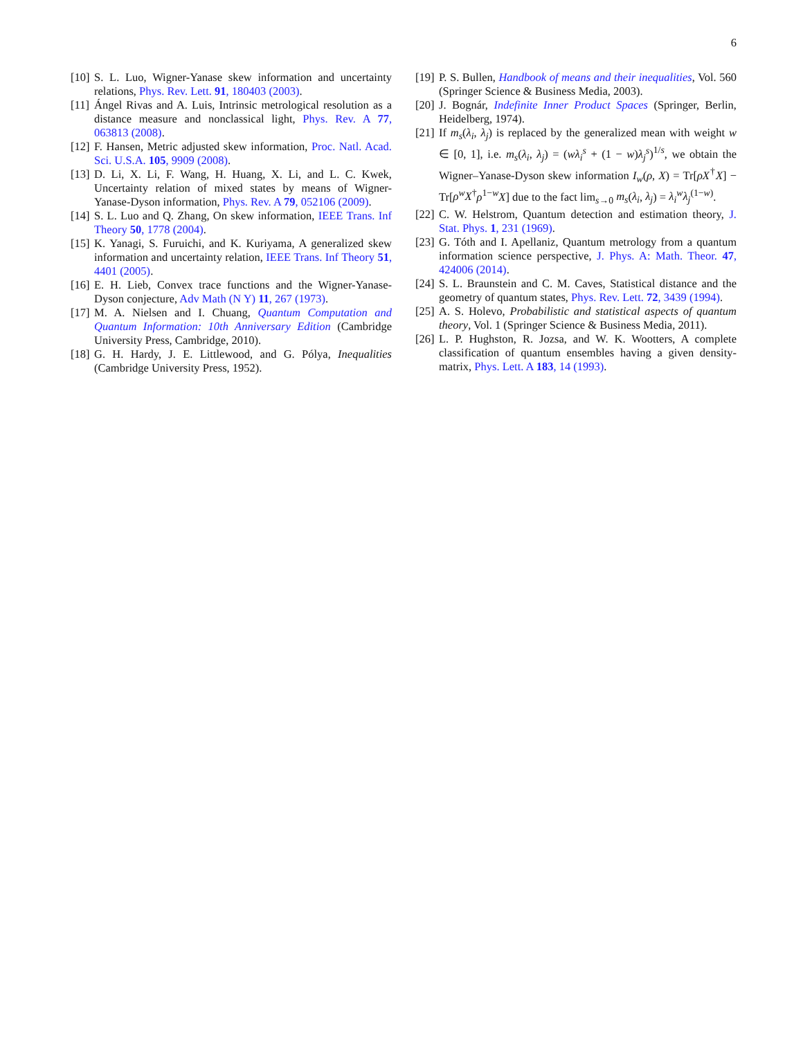6
[10] S. L. Luo, Wigner-Yanase skew information and uncertainty relations, Phys. Rev. Lett. 91, 180403 (2003).
[11] Ángel Rivas and A. Luis, Intrinsic metrological resolution as a distance measure and nonclassical light, Phys. Rev. A 77, 063813 (2008).
[12] F. Hansen, Metric adjusted skew information, Proc. Natl. Acad. Sci. U.S.A. 105, 9909 (2008).
[13] D. Li, X. Li, F. Wang, H. Huang, X. Li, and L. C. Kwek, Uncertainty relation of mixed states by means of Wigner-Yanase-Dyson information, Phys. Rev. A 79, 052106 (2009).
[14] S. L. Luo and Q. Zhang, On skew information, IEEE Trans. Inf Theory 50, 1778 (2004).
[15] K. Yanagi, S. Furuichi, and K. Kuriyama, A generalized skew information and uncertainty relation, IEEE Trans. Inf Theory 51, 4401 (2005).
[16] E. H. Lieb, Convex trace functions and the Wigner-Yanase-Dyson conjecture, Adv Math (N Y) 11, 267 (1973).
[17] M. A. Nielsen and I. Chuang, Quantum Computation and Quantum Information: 10th Anniversary Edition (Cambridge University Press, Cambridge, 2010).
[18] G. H. Hardy, J. E. Littlewood, and G. Pólya, Inequalities (Cambridge University Press, 1952).
[19] P. S. Bullen, Handbook of means and their inequalities, Vol. 560 (Springer Science & Business Media, 2003).
[20] J. Bognár, Indefinite Inner Product Spaces (Springer, Berlin, Heidelberg, 1974).
[21] If m<sub>s</sub>(λ<sub>i</sub>, λ<sub>j</sub>) is replaced by the generalized mean with weight w ∈ [0, 1], i.e. m<sub>s</sub>(λ<sub>i</sub>, λ<sub>j</sub>) = (wλ<sub>i</sub><sup>s</sup> + (1 − w)λ<sub>j</sub><sup>s</sup>)<sup>1/s</sup>, we obtain the Wigner–Yanase-Dyson skew information I<sub>w</sub>(ρ, X) = Tr[ρX<sup>†</sup>X] − Tr[ρ<sup>w</sup>X<sup>†</sup>ρ<sup>1−w</sup>X] due to the fact lim<sub>s→0</sub> m<sub>s</sub>(λ<sub>i</sub>, λ<sub>j</sub>) = λ<sub>i</sub><sup>w</sup>λ<sub>j</sub><sup>(1−w)</sup>.
[22] C. W. Helstrom, Quantum detection and estimation theory, J. Stat. Phys. 1, 231 (1969).
[23] G. Tóth and I. Apellaniz, Quantum metrology from a quantum information science perspective, J. Phys. A: Math. Theor. 47, 424006 (2014).
[24] S. L. Braunstein and C. M. Caves, Statistical distance and the geometry of quantum states, Phys. Rev. Lett. 72, 3439 (1994).
[25] A. S. Holevo, Probabilistic and statistical aspects of quantum theory, Vol. 1 (Springer Science & Business Media, 2011).
[26] L. P. Hughston, R. Jozsa, and W. K. Wootters, A complete classification of quantum ensembles having a given density-matrix, Phys. Lett. A 183, 14 (1993).